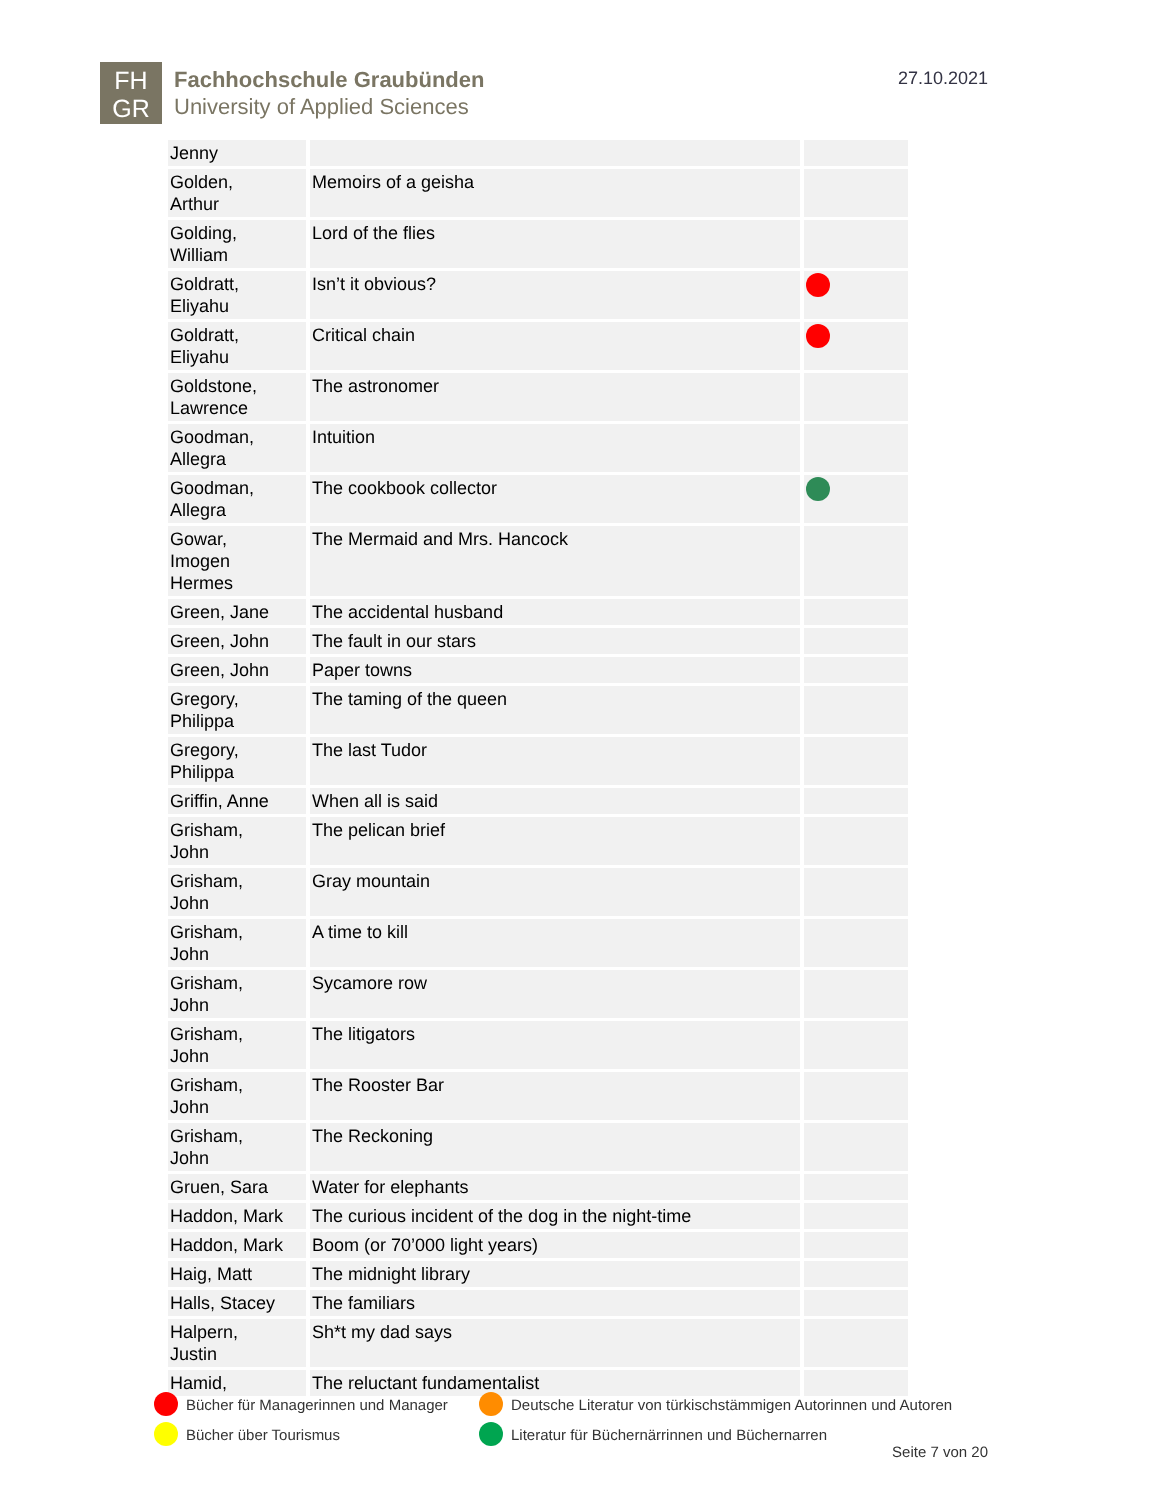FH
GR
Fachhochschule Graubünden
University of Applied Sciences
27.10.2021
| Jenny | | |
| Golden, Arthur | Memoirs of a geisha | |
| Golding, William | Lord of the flies | |
| Goldratt, Eliyahu | Isn’t it obvious? | |
| Goldratt, Eliyahu | Critical chain | |
| Goldstone, Lawrence | The astronomer | |
| Goodman, Allegra | Intuition | |
| Goodman, Allegra | The cookbook collector | |
| Gowar, Imogen Hermes | The Mermaid and Mrs. Hancock | |
| Green, Jane | The accidental husband | |
| Green, John | The fault in our stars | |
| Green, John | Paper towns | |
| Gregory, Philippa | The taming of the queen | |
| Gregory, Philippa | The last Tudor | |
| Griffin, Anne | When all is said | |
| Grisham, John | The pelican brief | |
| Grisham, John | Gray mountain | |
| Grisham, John | A time to kill | |
| Grisham, John | Sycamore row | |
| Grisham, John | The litigators | |
| Grisham, John | The Rooster Bar | |
| Grisham, John | The Reckoning | |
| Gruen, Sara | Water for elephants | |
| Haddon, Mark | The curious incident of the dog in the night-time | |
| Haddon, Mark | Boom (or 70’000 light years) | |
| Haig, Matt | The midnight library | |
| Halls, Stacey | The familiars | |
| Halpern, Justin | Sh*t my dad says | |
| Hamid, | The reluctant fundamentalist | |
Bücher für Managerinnen und Manager
Deutsche Literatur von türkischstämmigen Autorinnen und Autoren
Bücher über Tourismus
Literatur für Büchernärrinnen und Büchernarren
Seite 7 von 20